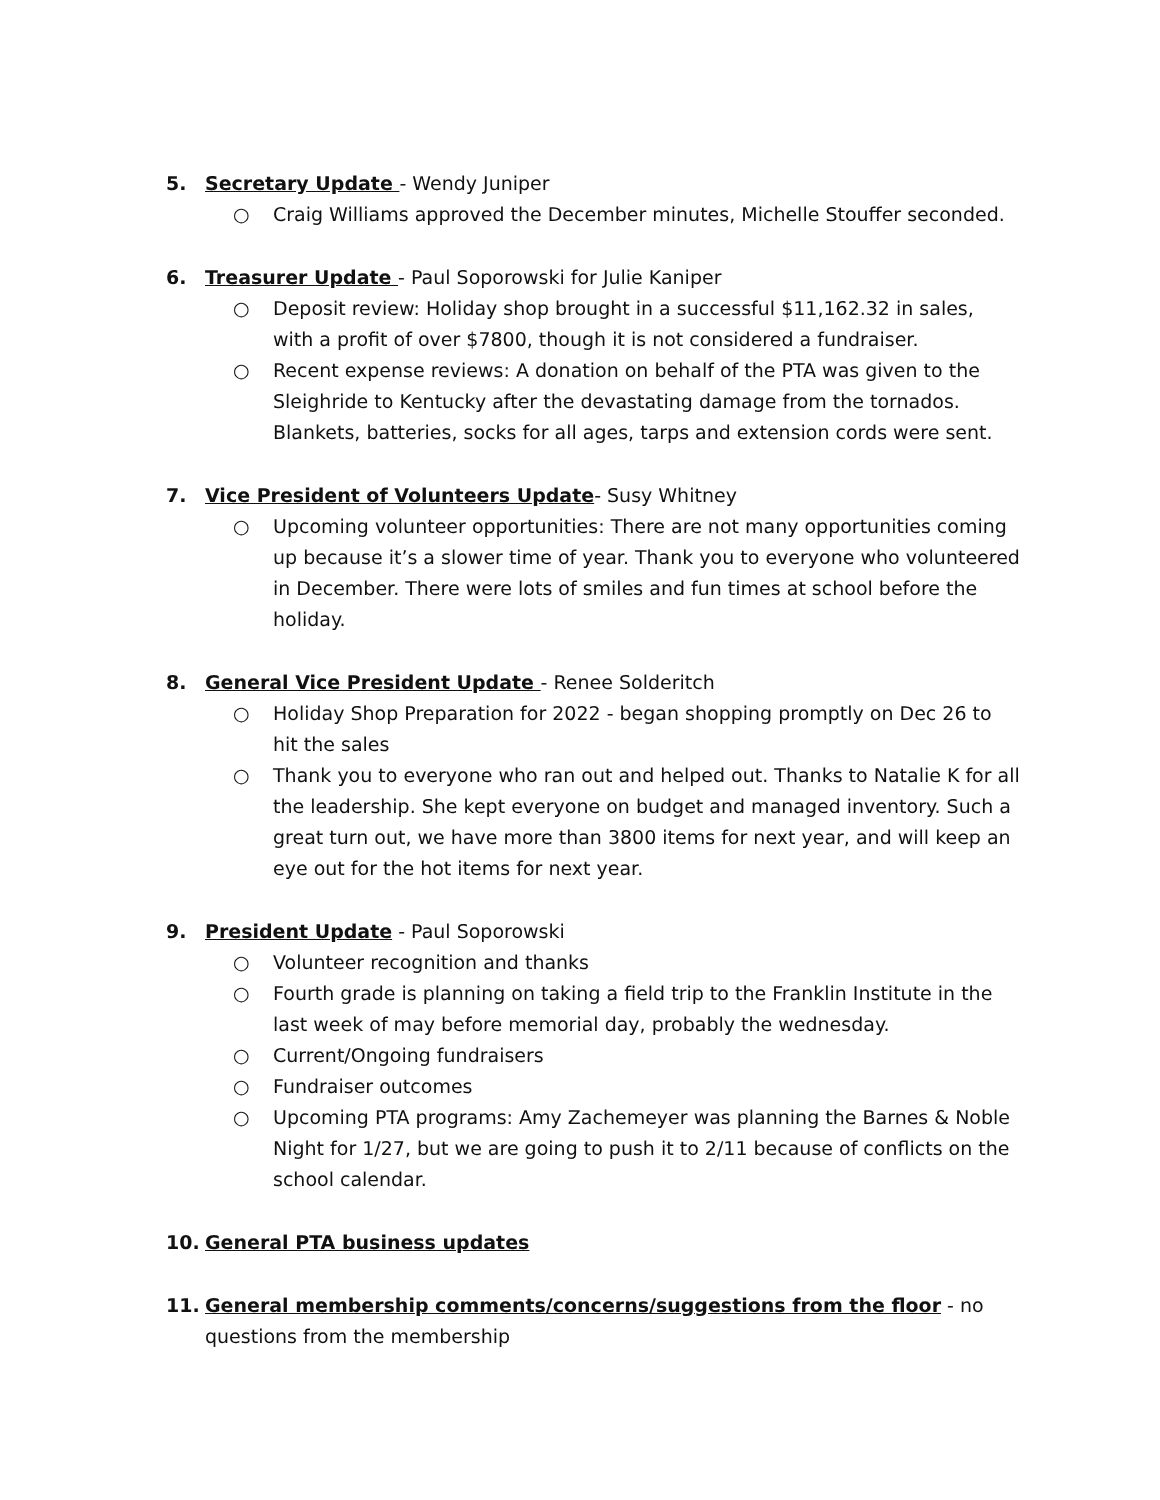5. Secretary Update - Wendy Juniper
○ Craig Williams approved the December minutes, Michelle Stouffer seconded.
6. Treasurer Update - Paul Soporowski for Julie Kaniper
○ Deposit review: Holiday shop brought in a successful $11,162.32 in sales, with a profit of over $7800, though it is not considered a fundraiser.
○ Recent expense reviews: A donation on behalf of the PTA was given to the Sleighride to Kentucky after the devastating damage from the tornados. Blankets, batteries, socks for all ages, tarps and extension cords were sent.
7. Vice President of Volunteers Update- Susy Whitney
○ Upcoming volunteer opportunities: There are not many opportunities coming up because it’s a slower time of year. Thank you to everyone who volunteered in December. There were lots of smiles and fun times at school before the holiday.
8. General Vice President Update - Renee Solderitch
○ Holiday Shop Preparation for 2022 - began shopping promptly on Dec 26 to hit the sales
○ Thank you to everyone who ran out and helped out. Thanks to Natalie K for all the leadership. She kept everyone on budget and managed inventory. Such a great turn out, we have more than 3800 items for next year, and will keep an eye out for the hot items for next year.
9. President Update - Paul Soporowski
○ Volunteer recognition and thanks
○ Fourth grade is planning on taking a field trip to the Franklin Institute in the last week of may before memorial day, probably the wednesday.
○ Current/Ongoing fundraisers
○ Fundraiser outcomes
○ Upcoming PTA programs: Amy Zachemeyer was planning the Barnes & Noble Night for 1/27, but we are going to push it to 2/11 because of conflicts on the school calendar.
10. General PTA business updates
11. General membership comments/concerns/suggestions from the floor - no questions from the membership